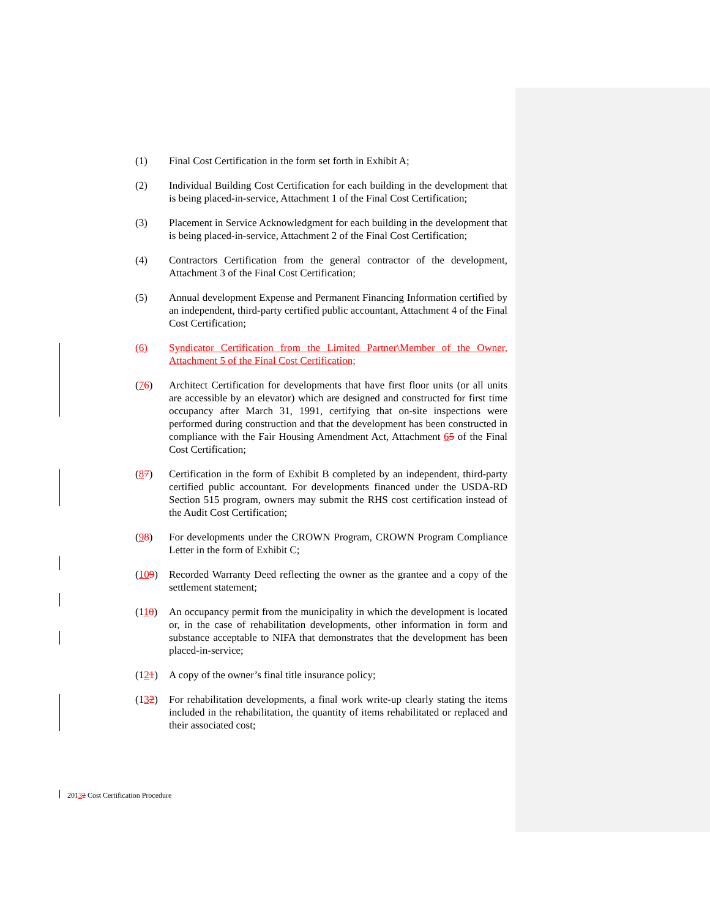(1) Final Cost Certification in the form set forth in Exhibit A;
(2) Individual Building Cost Certification for each building in the development that is being placed-in-service, Attachment 1 of the Final Cost Certification;
(3) Placement in Service Acknowledgment for each building in the development that is being placed-in-service, Attachment 2 of the Final Cost Certification;
(4) Contractors Certification from the general contractor of the development, Attachment 3 of the Final Cost Certification;
(5) Annual development Expense and Permanent Financing Information certified by an independent, third-party certified public accountant, Attachment 4 of the Final Cost Certification;
(6) Syndicator Certification from the Limited Partner\Member of the Owner, Attachment 5 of the Final Cost Certification;
(76) Architect Certification for developments that have first floor units (or all units are accessible by an elevator) which are designed and constructed for first time occupancy after March 31, 1991, certifying that on-site inspections were performed during construction and that the development has been constructed in compliance with the Fair Housing Amendment Act, Attachment 65 of the Final Cost Certification;
(87) Certification in the form of Exhibit B completed by an independent, third-party certified public accountant. For developments financed under the USDA-RD Section 515 program, owners may submit the RHS cost certification instead of the Audit Cost Certification;
(98) For developments under the CROWN Program, CROWN Program Compliance Letter in the form of Exhibit C;
(109) Recorded Warranty Deed reflecting the owner as the grantee and a copy of the settlement statement;
(110) An occupancy permit from the municipality in which the development is located or, in the case of rehabilitation developments, other information in form and substance acceptable to NIFA that demonstrates that the development has been placed-in-service;
(121) A copy of the owner’s final title insurance policy;
(132) For rehabilitation developments, a final work write-up clearly stating the items included in the rehabilitation, the quantity of items rehabilitated or replaced and their associated cost;
20132 Cost Certification Procedure